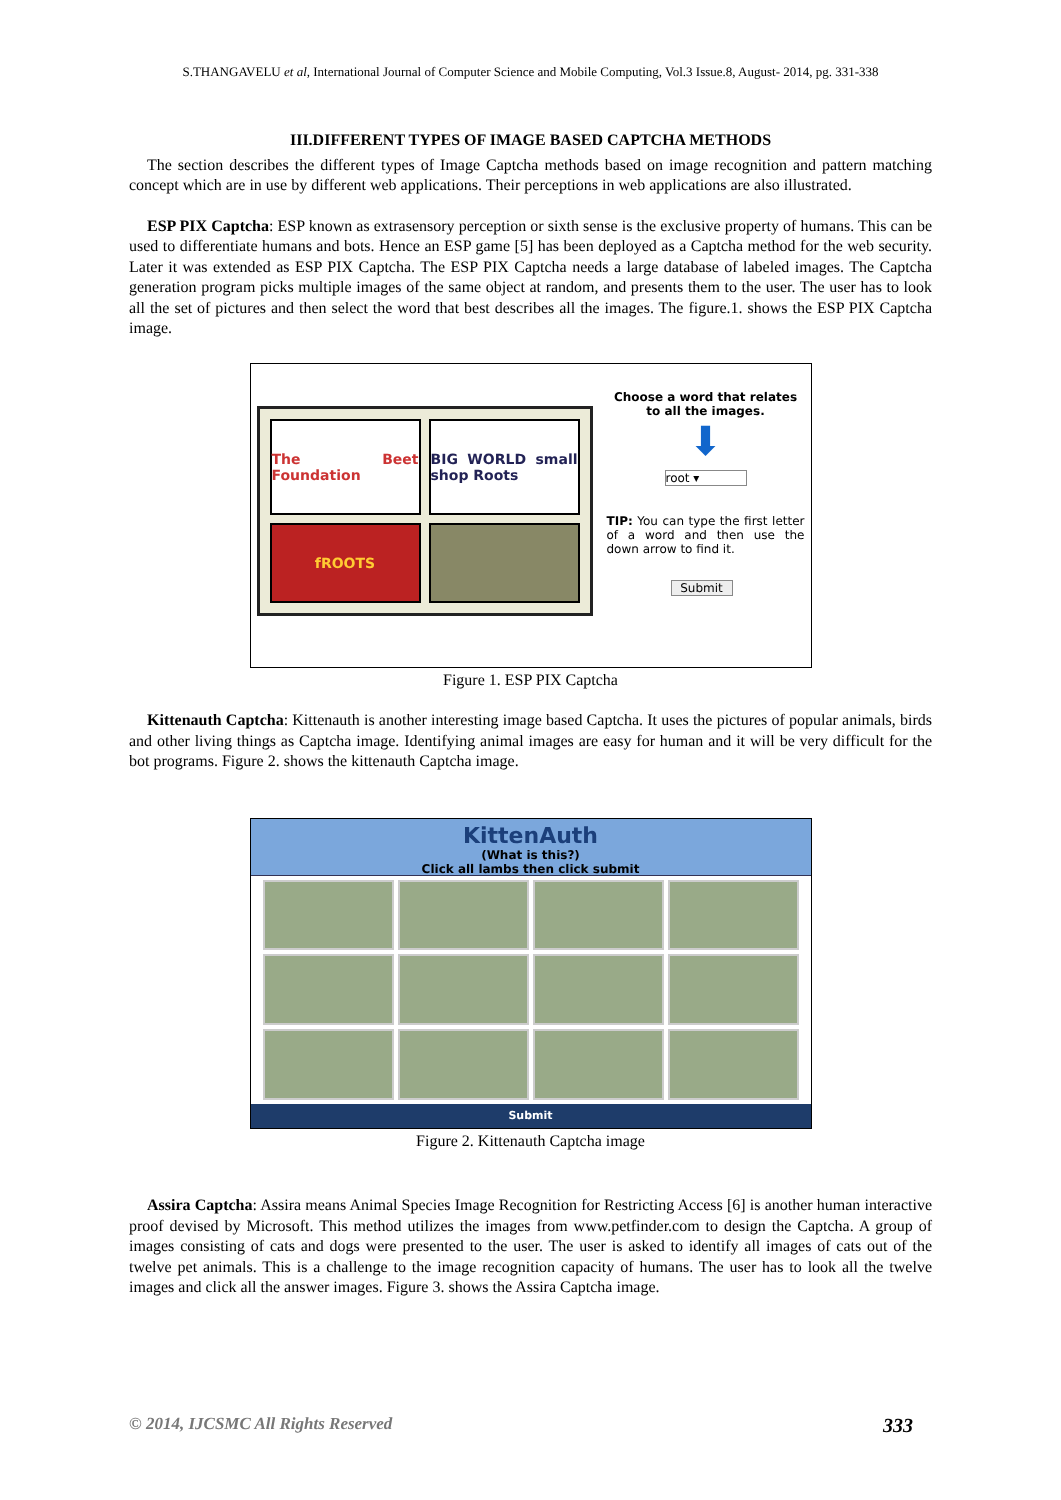S.THANGAVELU et al, International Journal of Computer Science and Mobile Computing, Vol.3 Issue.8, August- 2014, pg. 331-338
III.DIFFERENT TYPES OF IMAGE BASED CAPTCHA METHODS
The section describes the different types of Image Captcha methods based on image recognition and pattern matching concept which are in use by different web applications. Their perceptions in web applications are also illustrated.
ESP PIX Captcha: ESP known as extrasensory perception or sixth sense is the exclusive property of humans. This can be used to differentiate humans and bots. Hence an ESP game [5] has been deployed as a Captcha method for the web security. Later it was extended as ESP PIX Captcha. The ESP PIX Captcha needs a large database of labeled images. The Captcha generation program picks multiple images of the same object at random, and presents them to the user. The user has to look all the set of pictures and then select the word that best describes all the images. The figure.1. shows the ESP PIX Captcha image.
The Beet Foundation
BIG WORLD small shop Roots
fROOTS
Choose a word that relates to all the images.
⬇
root ▾
TIP: You can type the first letter of a word and then use the down arrow to find it.
Submit
Figure 1. ESP PIX Captcha
Kittenauth Captcha: Kittenauth is another interesting image based Captcha. It uses the pictures of popular animals, birds and other living things as Captcha image. Identifying animal images are easy for human and it will be very difficult for the bot programs. Figure 2. shows the kittenauth Captcha image.
KittenAuth
(What is this?)
Click all lambs then click submit
Submit
Figure 2. Kittenauth Captcha image
Assira Captcha: Assira means Animal Species Image Recognition for Restricting Access [6] is another human interactive proof devised by Microsoft. This method utilizes the images from www.petfinder.com to design the Captcha. A group of images consisting of cats and dogs were presented to the user. The user is asked to identify all images of cats out of the twelve pet animals. This is a challenge to the image recognition capacity of humans. The user has to look all the twelve images and click all the answer images. Figure 3. shows the Assira Captcha image.
© 2014, IJCSMC All Rights Reserved 333